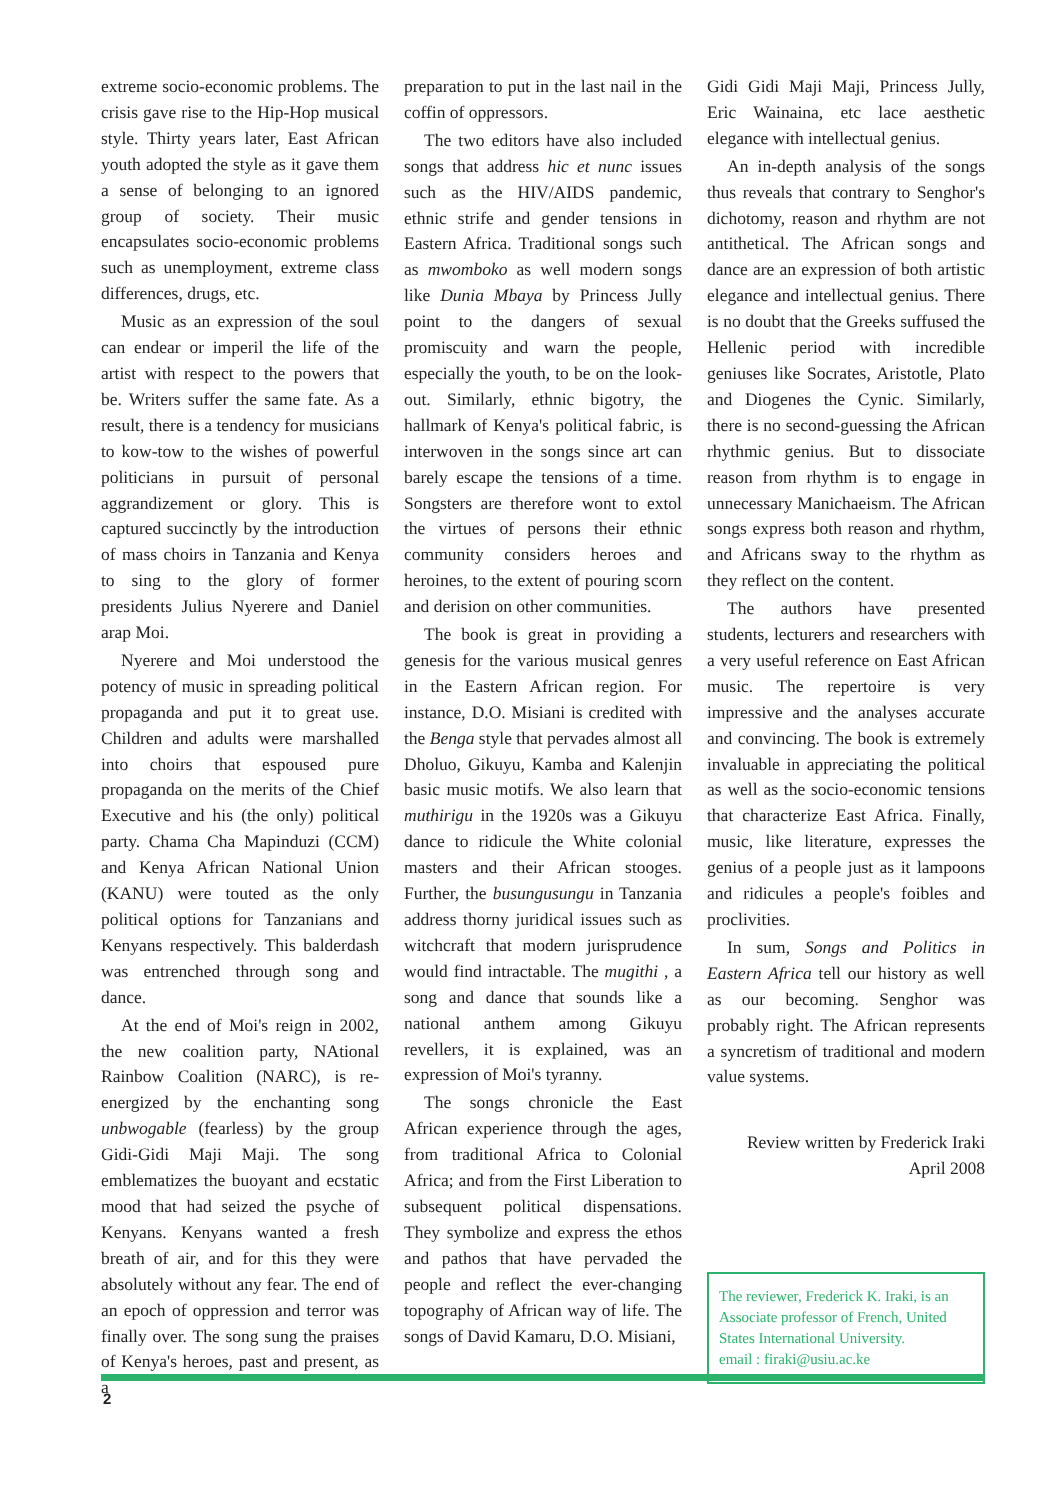extreme socio-economic problems. The crisis gave rise to the Hip-Hop musical style. Thirty years later, East African youth adopted the style as it gave them a sense of belonging to an ignored group of society. Their music encapsulates socio-economic problems such as unemployment, extreme class differences, drugs, etc.
Music as an expression of the soul can endear or imperil the life of the artist with respect to the powers that be. Writers suffer the same fate. As a result, there is a tendency for musicians to kow-tow to the wishes of powerful politicians in pursuit of personal aggrandizement or glory. This is captured succinctly by the introduction of mass choirs in Tanzania and Kenya to sing to the glory of former presidents Julius Nyerere and Daniel arap Moi.
Nyerere and Moi understood the potency of music in spreading political propaganda and put it to great use. Children and adults were marshalled into choirs that espoused pure propaganda on the merits of the Chief Executive and his (the only) political party. Chama Cha Mapinduzi (CCM) and Kenya African National Union (KANU) were touted as the only political options for Tanzanians and Kenyans respectively. This balderdash was entrenched through song and dance.
At the end of Moi's reign in 2002, the new coalition party, NAtional Rainbow Coalition (NARC), is re-energized by the enchanting song unbwogable (fearless) by the group Gidi-Gidi Maji Maji. The song emblematizes the buoyant and ecstatic mood that had seized the psyche of Kenyans. Kenyans wanted a fresh breath of air, and for this they were absolutely without any fear. The end of an epoch of oppression and terror was finally over. The song sung the praises of Kenya's heroes, past and present, as a
preparation to put in the last nail in the coffin of oppressors.
The two editors have also included songs that address hic et nunc issues such as the HIV/AIDS pandemic, ethnic strife and gender tensions in Eastern Africa. Traditional songs such as mwomboko as well modern songs like Dunia Mbaya by Princess Jully point to the dangers of sexual promiscuity and warn the people, especially the youth, to be on the look-out. Similarly, ethnic bigotry, the hallmark of Kenya's political fabric, is interwoven in the songs since art can barely escape the tensions of a time. Songsters are therefore wont to extol the virtues of persons their ethnic community considers heroes and heroines, to the extent of pouring scorn and derision on other communities.
The book is great in providing a genesis for the various musical genres in the Eastern African region. For instance, D.O. Misiani is credited with the Benga style that pervades almost all Dholuo, Gikuyu, Kamba and Kalenjin basic music motifs. We also learn that muthirigu in the 1920s was a Gikuyu dance to ridicule the White colonial masters and their African stooges. Further, the busungusungu in Tanzania address thorny juridical issues such as witchcraft that modern jurisprudence would find intractable. The mugithi , a song and dance that sounds like a national anthem among Gikuyu revellers, it is explained, was an expression of Moi's tyranny.
The songs chronicle the East African experience through the ages, from traditional Africa to Colonial Africa; and from the First Liberation to subsequent political dispensations. They symbolize and express the ethos and pathos that have pervaded the people and reflect the ever-changing topography of African way of life. The songs of David Kamaru, D.O. Misiani,
Gidi Gidi Maji Maji, Princess Jully, Eric Wainaina, etc lace aesthetic elegance with intellectual genius.
An in-depth analysis of the songs thus reveals that contrary to Senghor's dichotomy, reason and rhythm are not antithetical. The African songs and dance are an expression of both artistic elegance and intellectual genius. There is no doubt that the Greeks suffused the Hellenic period with incredible geniuses like Socrates, Aristotle, Plato and Diogenes the Cynic. Similarly, there is no second-guessing the African rhythmic genius. But to dissociate reason from rhythm is to engage in unnecessary Manichaeism. The African songs express both reason and rhythm, and Africans sway to the rhythm as they reflect on the content.
The authors have presented students, lecturers and researchers with a very useful reference on East African music. The repertoire is very impressive and the analyses accurate and convincing. The book is extremely invaluable in appreciating the political as well as the socio-economic tensions that characterize East Africa. Finally, music, like literature, expresses the genius of a people just as it lampoons and ridicules a people's foibles and proclivities.
In sum, Songs and Politics in Eastern Africa tell our history as well as our becoming. Senghor was probably right. The African represents a syncretism of traditional and modern value systems.
Review written by Frederick Iraki
April 2008
The reviewer, Frederick K. Iraki, is an Associate professor of French, United States International University.
email : firaki@usiu.ac.ke
2